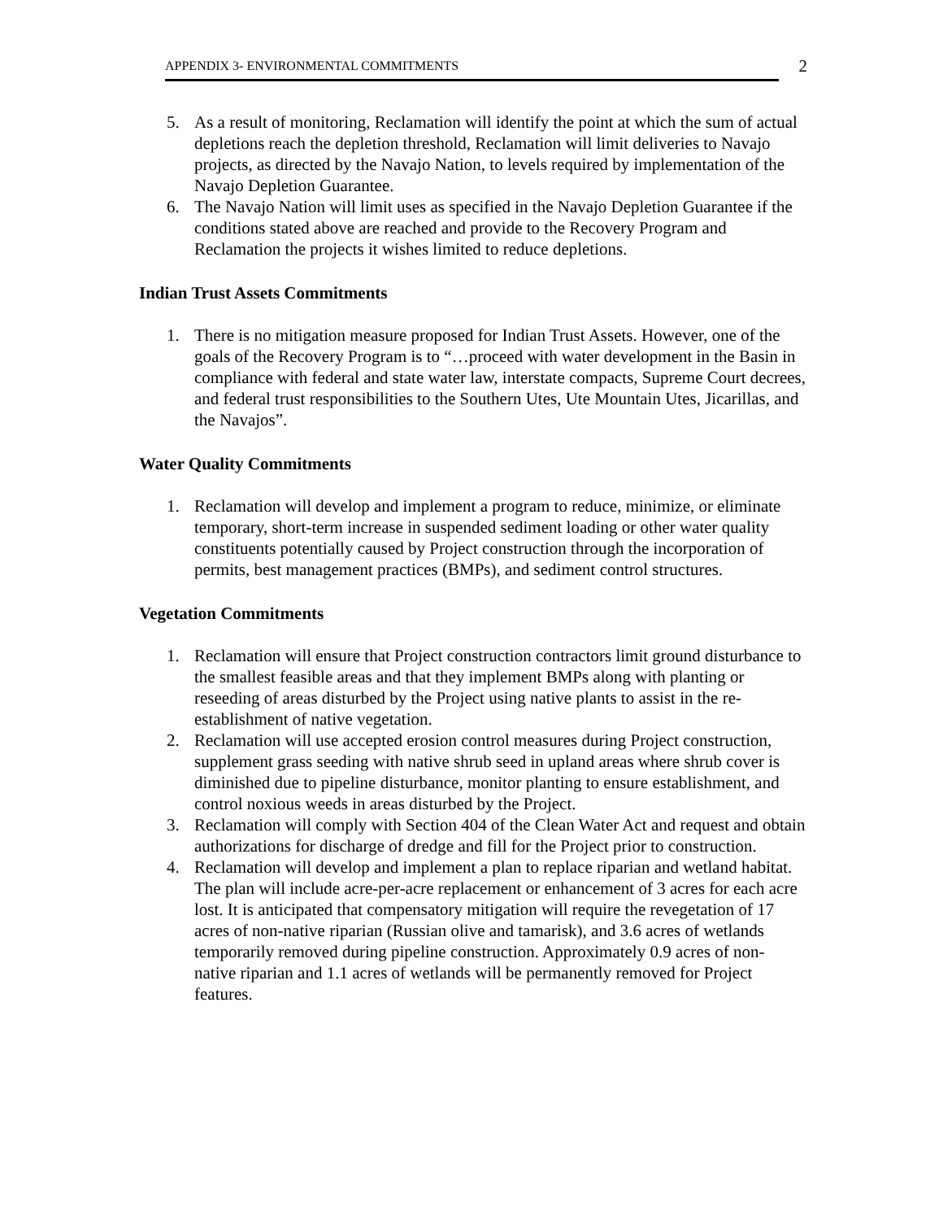APPENDIX 3- ENVIRONMENTAL COMMITMENTS
2
5. As a result of monitoring, Reclamation will identify the point at which the sum of actual depletions reach the depletion threshold, Reclamation will limit deliveries to Navajo projects, as directed by the Navajo Nation, to levels required by implementation of the Navajo Depletion Guarantee.
6. The Navajo Nation will limit uses as specified in the Navajo Depletion Guarantee if the conditions stated above are reached and provide to the Recovery Program and Reclamation the projects it wishes limited to reduce depletions.
Indian Trust Assets Commitments
1. There is no mitigation measure proposed for Indian Trust Assets. However, one of the goals of the Recovery Program is to “…proceed with water development in the Basin in compliance with federal and state water law, interstate compacts, Supreme Court decrees, and federal trust responsibilities to the Southern Utes, Ute Mountain Utes, Jicarillas, and the Navajos”.
Water Quality Commitments
1. Reclamation will develop and implement a program to reduce, minimize, or eliminate temporary, short-term increase in suspended sediment loading or other water quality constituents potentially caused by Project construction through the incorporation of permits, best management practices (BMPs), and sediment control structures.
Vegetation Commitments
1. Reclamation will ensure that Project construction contractors limit ground disturbance to the smallest feasible areas and that they implement BMPs along with planting or reseeding of areas disturbed by the Project using native plants to assist in the re-establishment of native vegetation.
2. Reclamation will use accepted erosion control measures during Project construction, supplement grass seeding with native shrub seed in upland areas where shrub cover is diminished due to pipeline disturbance, monitor planting to ensure establishment, and control noxious weeds in areas disturbed by the Project.
3. Reclamation will comply with Section 404 of the Clean Water Act and request and obtain authorizations for discharge of dredge and fill for the Project prior to construction.
4. Reclamation will develop and implement a plan to replace riparian and wetland habitat. The plan will include acre-per-acre replacement or enhancement of 3 acres for each acre lost. It is anticipated that compensatory mitigation will require the revegetation of 17 acres of non-native riparian (Russian olive and tamarisk), and 3.6 acres of wetlands temporarily removed during pipeline construction. Approximately 0.9 acres of non-native riparian and 1.1 acres of wetlands will be permanently removed for Project features.